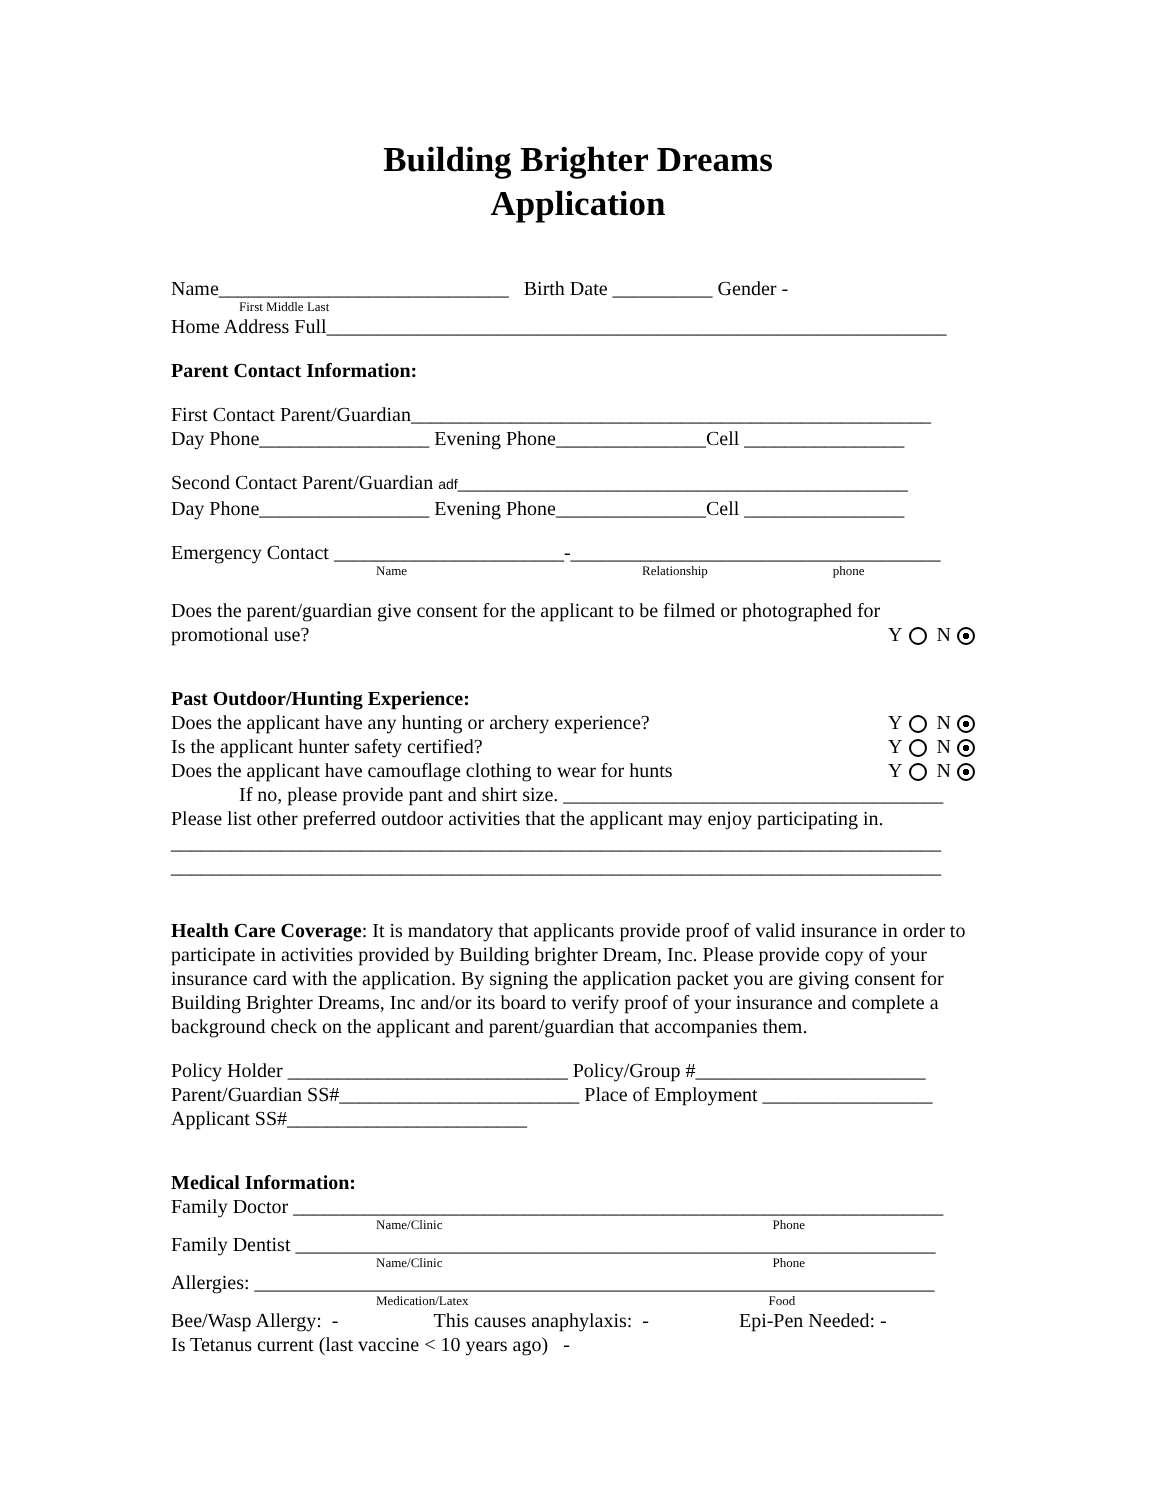Building Brighter Dreams
Application
Name_____________________________ Birth Date __________ Gender -
First Middle Last
Home Address Full______________________________________________________________
Parent Contact Information:
First Contact Parent/Guardian____________________________________________________
Day Phone_________________ Evening Phone_______________Cell ________________
Second Contact Parent/Guardian adf_____________________________________________
Day Phone_________________ Evening Phone_______________Cell ________________
Emergency Contact _______________________-_____________________________________
Name Relationship phone
Does the parent/guardian give consent for the applicant to be filmed or photographed for
promotional use? Y N
Past Outdoor/Hunting Experience:
Does the applicant have any hunting or archery experience?
Y N
Is the applicant hunter safety certified?
Y N
Does the applicant have camouflage clothing to wear for hunts
Y N
If no, please provide pant and shirt size. ______________________________________
Please list other preferred outdoor activities that the applicant may enjoy participating in.
_____________________________________________________________________________
_____________________________________________________________________________
Health Care Coverage: It is mandatory that applicants provide proof of valid insurance in order to participate in activities provided by Building brighter Dream, Inc. Please provide copy of your insurance card with the application. By signing the application packet you are giving consent for Building Brighter Dreams, Inc and/or its board to verify proof of your insurance and complete a background check on the applicant and parent/guardian that accompanies them.
Policy Holder ____________________________ Policy/Group #_______________________
Parent/Guardian SS#________________________ Place of Employment _________________
Applicant SS#________________________
Medical Information:
Family Doctor _________________________________________________________________
Name/Clinic Phone
Family Dentist ________________________________________________________________
Name/Clinic Phone
Allergies: ____________________________________________________________________
Medication/Latex Food
Bee/Wasp Allergy: - This causes anaphylaxis: - Epi-Pen Needed: -
Is Tetanus current (last vaccine < 10 years ago) -